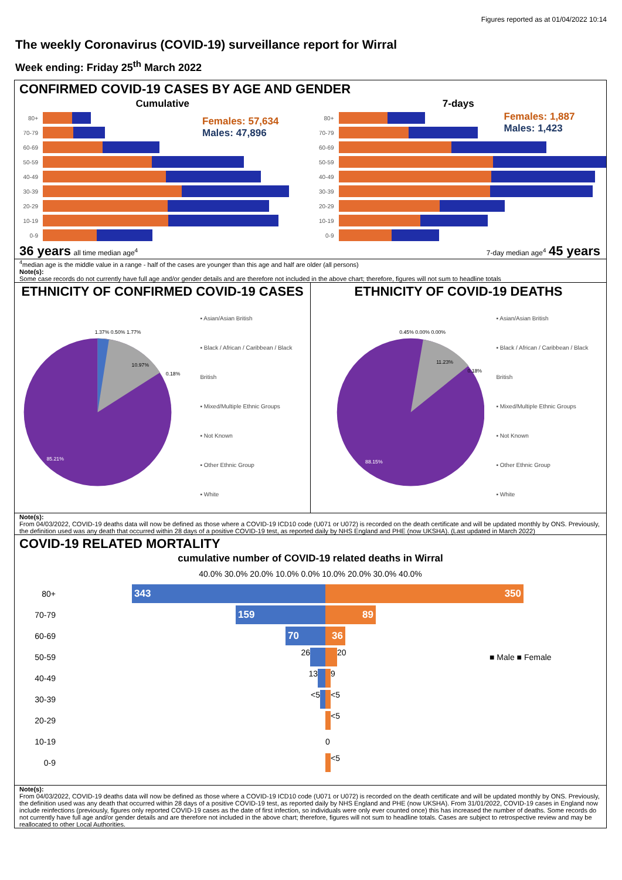Figures reported as at 01/04/2022 10:14
The weekly Coronavirus (COVID-19) surveillance report for Wirral
Week ending: Friday 25<sup>th</sup> March 2022
CONFIRMED COVID-19 CASES BY AGE AND GENDER
Cumulative
Females: 57,634
Males: 47,896
80+
70-79
60-69
50-59
40-49
30-39
20-29
10-19
0-9
36 years all time median age<sup>4</sup>
7-days
Females: 1,887
Males: 1,423
80+
70-79
60-69
50-59
40-49
30-39
20-29
10-19
0-9
7-day median age<sup>4</sup> 45 years
<sup>4</sup> median age is the middle value in a range - half of the cases are younger than this age and half are older (all persons)
Note(s):
Some case records do not currently have full age and/or gender details and are therefore not included in the above chart; therefore, figures will not sum to headline totals
ETHNICITY OF CONFIRMED COVID-19 CASES
85.21%
10.97%
1.37% 0.50% 1.77%
0.18%
▪ Asian/Asian British
▪ Black / African / Caribbean / Black British
▪ Mixed/Multiple Ethnic Groups
▪ Not Known
▪ Other Ethnic Group
▪ White
ETHNICITY OF COVID-19 DEATHS
88.15%
11.23%
0.45% 0.00% 0.00%
0.18%
▪ Asian/Asian British
▪ Black / African / Caribbean / Black British
▪ Mixed/Multiple Ethnic Groups
▪ Not Known
▪ Other Ethnic Group
▪ White
Note(s):
From 04/03/2022, COVID-19 deaths data will now be defined as those where a COVID-19 ICD10 code (U071 or U072) is recorded on the death certificate and will be updated monthly by ONS. Previously, the definition used was any death that occurred within 28 days of a positive COVID-19 test, as reported daily by NHS England and PHE (now UKSHA). (Last updated in March 2022)
COVID-19 RELATED MORTALITY
cumulative number of COVID-19 related deaths in Wirral
40.0% 30.0% 20.0% 10.0% 0.0% 10.0% 20.0% 30.0% 40.0%
80+
343 350
70-79
159 89
60-69
70 36
50-59 26 20 ■ Male ■ Female
40-49 13 9
30-39 <5 <5
20-29 <5
10-19 0
0-9 <5
Note(s):
From 04/03/2022, COVID-19 deaths data will now be defined as those where a COVID-19 ICD10 code (U071 or U072) is recorded on the death certificate and will be updated monthly by ONS. Previously, the definition used was any death that occurred within 28 days of a positive COVID-19 test, as reported daily by NHS England and PHE (now UKSHA). From 31/01/2022, COVID-19 cases in England now include reinfections (previously, figures only reported COVID-19 cases as the date of first infection, so individuals were only ever counted once) this has increased the number of deaths. Some records do not currently have full age and/or gender details and are therefore not included in the above chart; therefore, figures will not sum to headline totals. Cases are subject to retrospective review and may be reallocated to other Local Authorities.